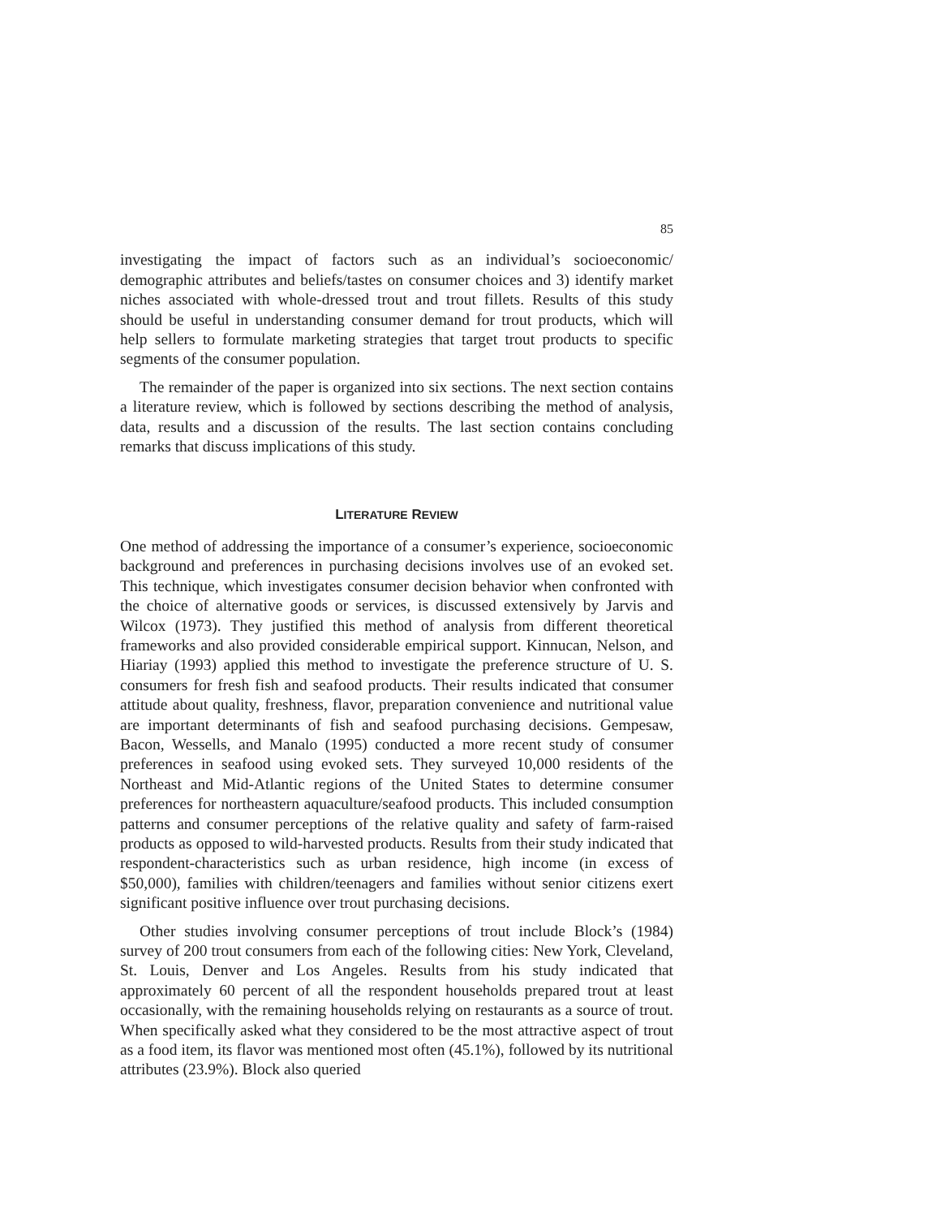85
investigating the impact of factors such as an individual’s socioeconomic/ demographic attributes and beliefs/tastes on consumer choices and 3) identify market niches associated with whole-dressed trout and trout fillets. Results of this study should be useful in understanding consumer demand for trout products, which will help sellers to formulate marketing strategies that target trout products to specific segments of the consumer population.
The remainder of the paper is organized into six sections. The next section contains a literature review, which is followed by sections describing the method of analysis, data, results and a discussion of the results. The last section contains concluding remarks that discuss implications of this study.
LITERATURE REVIEW
One method of addressing the importance of a consumer’s experience, socioeconomic background and preferences in purchasing decisions involves use of an evoked set. This technique, which investigates consumer decision behavior when confronted with the choice of alternative goods or services, is discussed extensively by Jarvis and Wilcox (1973). They justified this method of analysis from different theoretical frameworks and also provided considerable empirical support. Kinnucan, Nelson, and Hiariay (1993) applied this method to investigate the preference structure of U. S. consumers for fresh fish and seafood products. Their results indicated that consumer attitude about quality, freshness, flavor, preparation convenience and nutritional value are important determinants of fish and seafood purchasing decisions. Gempesaw, Bacon, Wessells, and Manalo (1995) conducted a more recent study of consumer preferences in seafood using evoked sets. They surveyed 10,000 residents of the Northeast and Mid-Atlantic regions of the United States to determine consumer preferences for northeastern aquaculture/seafood products. This included consumption patterns and consumer perceptions of the relative quality and safety of farm-raised products as opposed to wild-harvested products. Results from their study indicated that respondent-characteristics such as urban residence, high income (in excess of $50,000), families with children/teenagers and families without senior citizens exert significant positive influence over trout purchasing decisions.
Other studies involving consumer perceptions of trout include Block’s (1984) survey of 200 trout consumers from each of the following cities: New York, Cleveland, St. Louis, Denver and Los Angeles. Results from his study indicated that approximately 60 percent of all the respondent households prepared trout at least occasionally, with the remaining households relying on restaurants as a source of trout. When specifically asked what they considered to be the most attractive aspect of trout as a food item, its flavor was mentioned most often (45.1%), followed by its nutritional attributes (23.9%). Block also queried